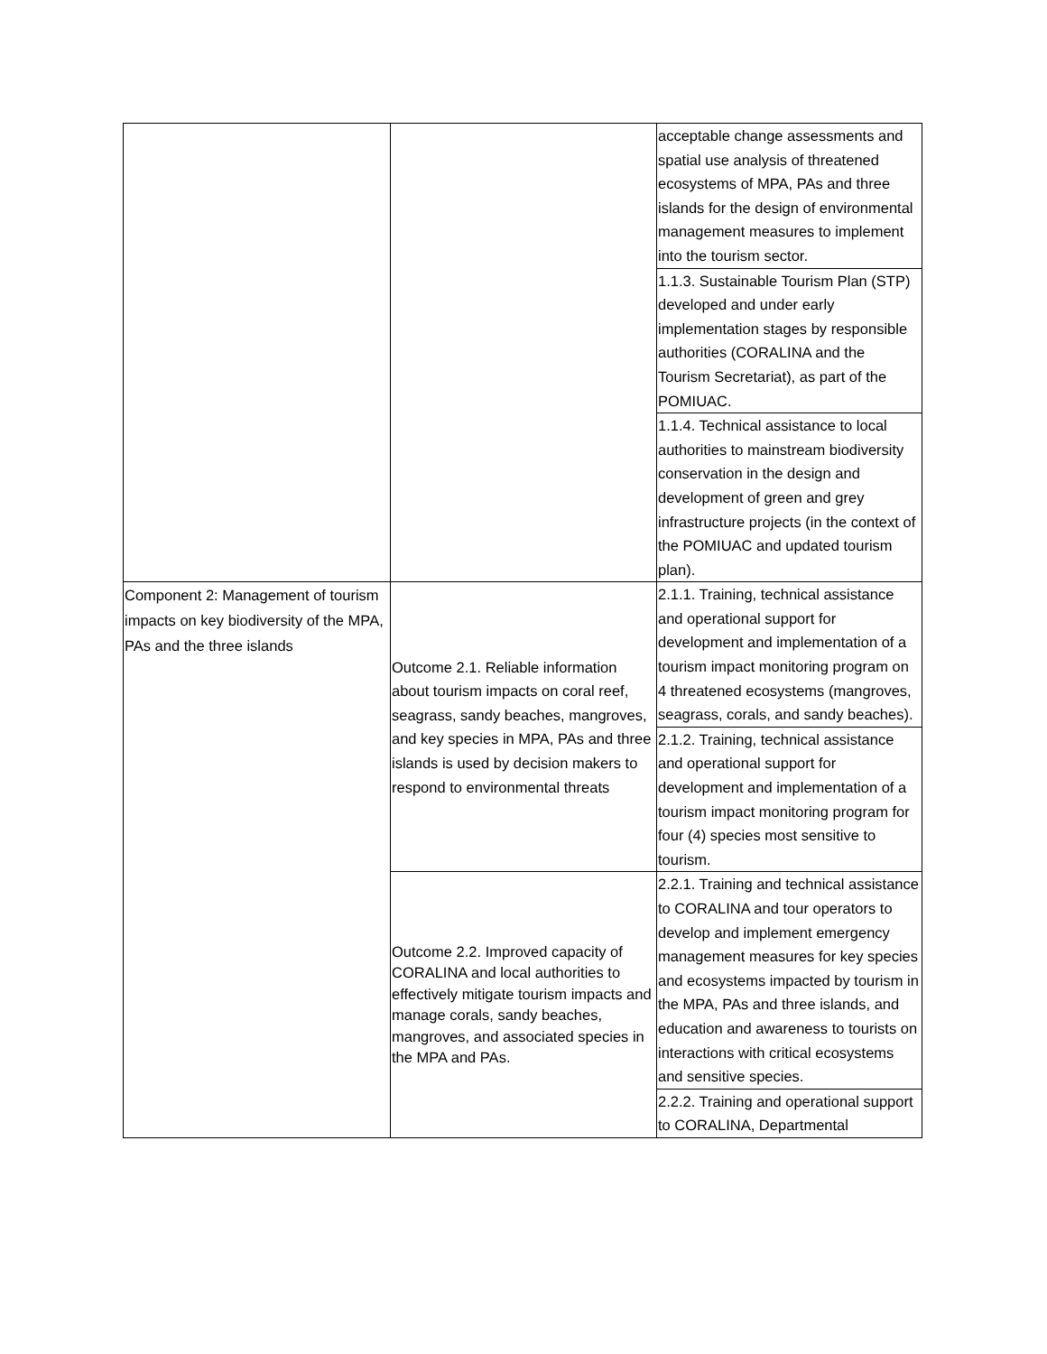| | | acceptable change assessments and spatial use analysis of threatened ecosystems of MPA, PAs and three islands for the design of environmental management measures to implement into the tourism sector. |
| | | 1.1.3. Sustainable Tourism Plan (STP) developed and under early implementation stages by responsible authorities (CORALINA and the Tourism Secretariat), as part of the POMIUAC. |
| | | 1.1.4. Technical assistance to local authorities to mainstream biodiversity conservation in the design and development of green and grey infrastructure projects (in the context of the POMIUAC and updated tourism plan). |
| Component 2: Management of tourism impacts on key biodiversity of the MPA, PAs and the three islands | Outcome 2.1. Reliable information about tourism impacts on coral reef, seagrass, sandy beaches, mangroves, and key species in MPA, PAs and three islands is used by decision makers to respond to environmental threats | 2.1.1. Training, technical assistance and operational support for development and implementation of a tourism impact monitoring program on 4 threatened ecosystems (mangroves, seagrass, corals, and sandy beaches). |
| | | 2.1.2. Training, technical assistance and operational support for development and implementation of a tourism impact monitoring program for four (4) species most sensitive to tourism. |
| | Outcome 2.2. Improved capacity of CORALINA and local authorities to effectively mitigate tourism impacts and manage corals, sandy beaches, mangroves, and associated species in the MPA and PAs. | 2.2.1. Training and technical assistance to CORALINA and tour operators to develop and implement emergency management measures for key species and ecosystems impacted by tourism in the MPA, PAs and three islands, and education and awareness to tourists on interactions with critical ecosystems and sensitive species. |
| | | 2.2.2. Training and operational support to CORALINA, Departmental |